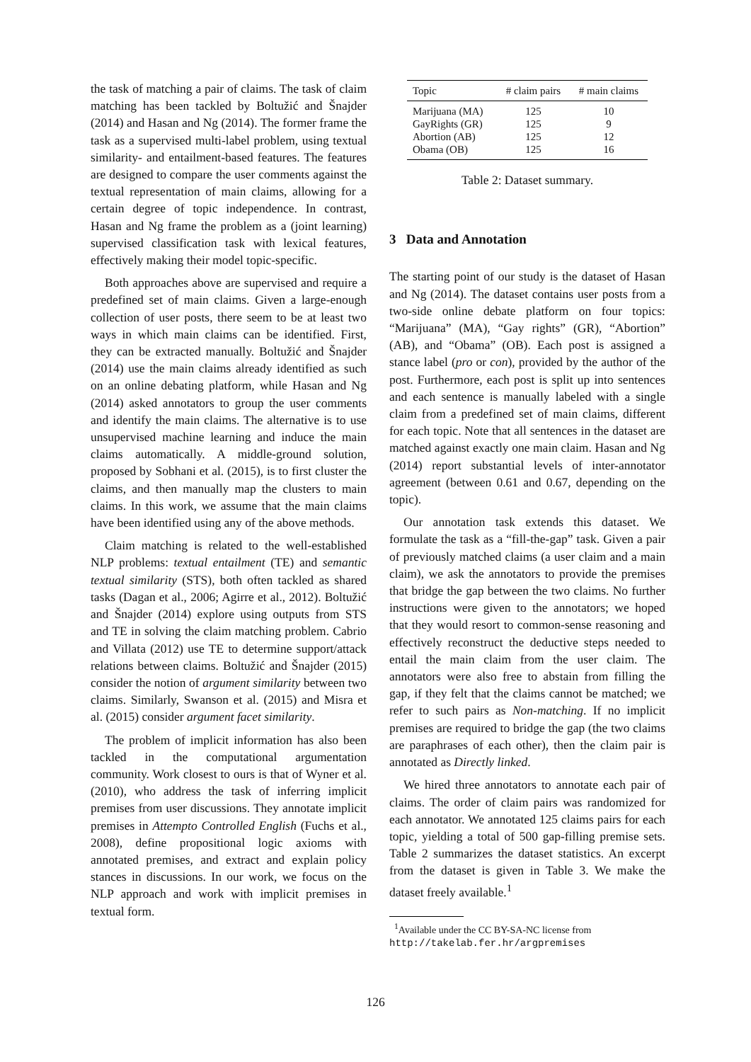the task of matching a pair of claims. The task of claim matching has been tackled by Boltužić and Šnajder (2014) and Hasan and Ng (2014). The former frame the task as a supervised multi-label problem, using textual similarity- and entailment-based features. The features are designed to compare the user comments against the textual representation of main claims, allowing for a certain degree of topic independence. In contrast, Hasan and Ng frame the problem as a (joint learning) supervised classification task with lexical features, effectively making their model topic-specific.
Both approaches above are supervised and require a predefined set of main claims. Given a large-enough collection of user posts, there seem to be at least two ways in which main claims can be identified. First, they can be extracted manually. Boltužić and Šnajder (2014) use the main claims already identified as such on an online debating platform, while Hasan and Ng (2014) asked annotators to group the user comments and identify the main claims. The alternative is to use unsupervised machine learning and induce the main claims automatically. A middle-ground solution, proposed by Sobhani et al. (2015), is to first cluster the claims, and then manually map the clusters to main claims. In this work, we assume that the main claims have been identified using any of the above methods.
Claim matching is related to the well-established NLP problems: textual entailment (TE) and semantic textual similarity (STS), both often tackled as shared tasks (Dagan et al., 2006; Agirre et al., 2012). Boltužić and Šnajder (2014) explore using outputs from STS and TE in solving the claim matching problem. Cabrio and Villata (2012) use TE to determine support/attack relations between claims. Boltužić and Šnajder (2015) consider the notion of argument similarity between two claims. Similarly, Swanson et al. (2015) and Misra et al. (2015) consider argument facet similarity.
The problem of implicit information has also been tackled in the computational argumentation community. Work closest to ours is that of Wyner et al. (2010), who address the task of inferring implicit premises from user discussions. They annotate implicit premises in Attempto Controlled English (Fuchs et al., 2008), define propositional logic axioms with annotated premises, and extract and explain policy stances in discussions. In our work, we focus on the NLP approach and work with implicit premises in textual form.
| Topic | # claim pairs | # main claims |
| --- | --- | --- |
| Marijuana (MA) | 125 | 10 |
| GayRights (GR) | 125 | 9 |
| Abortion (AB) | 125 | 12 |
| Obama (OB) | 125 | 16 |
Table 2: Dataset summary.
3 Data and Annotation
The starting point of our study is the dataset of Hasan and Ng (2014). The dataset contains user posts from a two-side online debate platform on four topics: “Marijuana” (MA), “Gay rights” (GR), “Abortion” (AB), and “Obama” (OB). Each post is assigned a stance label (pro or con), provided by the author of the post. Furthermore, each post is split up into sentences and each sentence is manually labeled with a single claim from a predefined set of main claims, different for each topic. Note that all sentences in the dataset are matched against exactly one main claim. Hasan and Ng (2014) report substantial levels of inter-annotator agreement (between 0.61 and 0.67, depending on the topic).
Our annotation task extends this dataset. We formulate the task as a “fill-the-gap” task. Given a pair of previously matched claims (a user claim and a main claim), we ask the annotators to provide the premises that bridge the gap between the two claims. No further instructions were given to the annotators; we hoped that they would resort to common-sense reasoning and effectively reconstruct the deductive steps needed to entail the main claim from the user claim. The annotators were also free to abstain from filling the gap, if they felt that the claims cannot be matched; we refer to such pairs as Non-matching. If no implicit premises are required to bridge the gap (the two claims are paraphrases of each other), then the claim pair is annotated as Directly linked.
We hired three annotators to annotate each pair of claims. The order of claim pairs was randomized for each annotator. We annotated 125 claims pairs for each topic, yielding a total of 500 gap-filling premise sets. Table 2 summarizes the dataset statistics. An excerpt from the dataset is given in Table 3. We make the dataset freely available.<sup>1</sup>
<sup>1</sup> Available under the CC BY-SA-NC license from http://takelab.fer.hr/argpremises
126